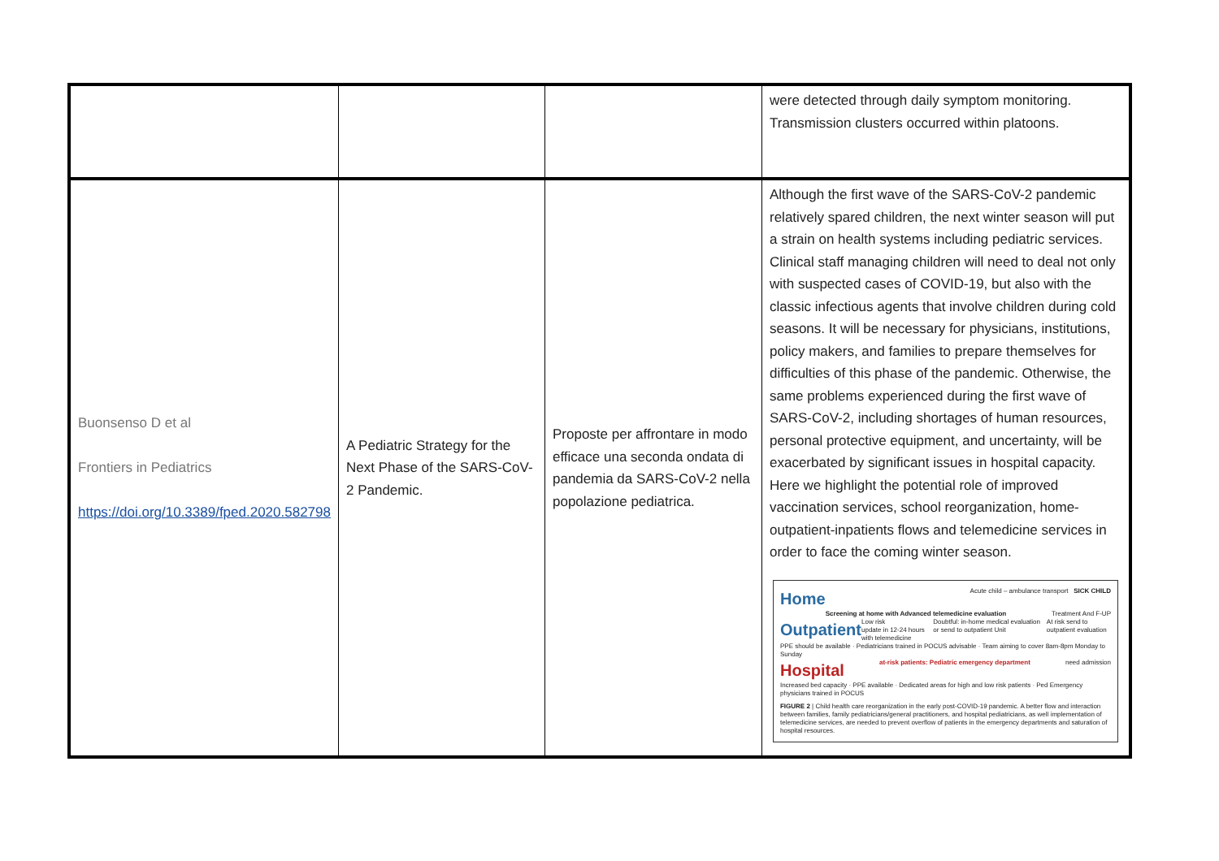| | | | were detected through daily symptom monitoring. Transmission clusters occurred within platoons. |
| Buonsenso D et al Frontiers in Pediatrics https://doi.org/10.3389/fped.2020.582798 | A Pediatric Strategy for the Next Phase of the SARS-CoV-2 Pandemic. | Proposte per affrontare in modo efficace una seconda ondata di pandemia da SARS-CoV-2 nella popolazione pediatrica. | Although the first wave of the SARS-CoV-2 pandemic relatively spared children, the next winter season will put a strain on health systems including pediatric services. Clinical staff managing children will need to deal not only with suspected cases of COVID-19, but also with the classic infectious agents that involve children during cold seasons. It will be necessary for physicians, institutions, policy makers, and families to prepare themselves for difficulties of this phase of the pandemic. Otherwise, the same problems experienced during the first wave of SARS-CoV-2, including shortages of human resources, personal protective equipment, and uncertainty, will be exacerbated by significant issues in hospital capacity. Here we highlight the potential role of improved vaccination services, school reorganization, home-outpatient-inpatients flows and telemedicine services in order to face the coming winter season. Home Acute child – ambulance transport SICK CHILD Screening at home with Advanced telemedicine evaluation Treatment And F-UP Outpatient Low risk update in 12-24 hours with telemedicine Doubtful: in-home medical evaluation or send to outpatient Unit At risk send to outpatient evaluation PPE should be available · Pediatricians trained in POCUS advisable · Team aiming to cover 8am-8pm Monday to Sunday Hospital at-risk patients: Pediatric emergency department need admission Increased bed capacity · PPE available · Dedicated areas for high and low risk patients · Ped Emergency physicians trained in POCUS FIGURE 2 / Child health care reorganization in the early post-COVID-19 pandemic. A better flow and interaction between families, family pediatricians/general practitioners, and hospital pediatricians, as well implementation of telemedicine services, are needed to prevent overflow of patients in the emergency departments and saturation of hospital resources. |